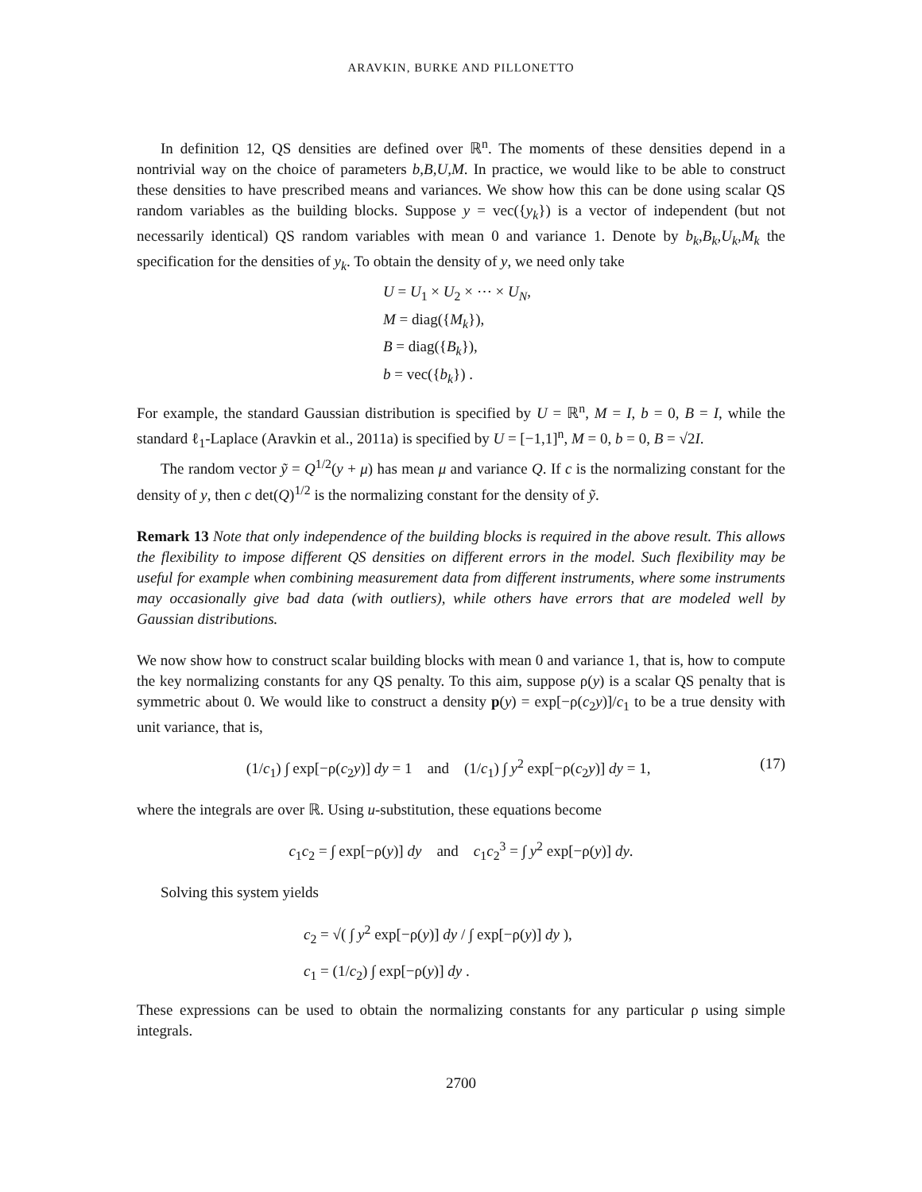ARAVKIN, BURKE AND PILLONETTO
In definition 12, QS densities are defined over ℝ<sup>n</sup>. The moments of these densities depend in a nontrivial way on the choice of parameters b,B,U,M. In practice, we would like to be able to construct these densities to have prescribed means and variances. We show how this can be done using scalar QS random variables as the building blocks. Suppose y = vec({y<sub>k</sub>}) is a vector of independent (but not necessarily identical) QS random variables with mean 0 and variance 1. Denote by b<sub>k</sub>,B<sub>k</sub>,U<sub>k</sub>,M<sub>k</sub> the specification for the densities of y<sub>k</sub>. To obtain the density of y, we need only take
U = U<sub>1</sub> × U<sub>2</sub> × ⋯ × U<sub>N</sub>,
M = diag({M<sub>k</sub>}),
B = diag({B<sub>k</sub>}),
b = vec({b<sub>k</sub>}) .
For example, the standard Gaussian distribution is specified by U = ℝ<sup>n</sup>, M = I, b = 0, B = I, while the standard ℓ<sub>1</sub>-Laplace (Aravkin et al., 2011a) is specified by U = [−1,1]<sup>n</sup>, M = 0, b = 0, B = √2I.
The random vector ỹ = Q<sup>1/2</sup>(y + μ) has mean μ and variance Q. If c is the normalizing constant for the density of y, then c det(Q)<sup>1/2</sup> is the normalizing constant for the density of ỹ.
Remark 13 Note that only independence of the building blocks is required in the above result. This allows the flexibility to impose different QS densities on different errors in the model. Such flexibility may be useful for example when combining measurement data from different instruments, where some instruments may occasionally give bad data (with outliers), while others have errors that are modeled well by Gaussian distributions.
We now show how to construct scalar building blocks with mean 0 and variance 1, that is, how to compute the key normalizing constants for any QS penalty. To this aim, suppose ρ(y) is a scalar QS penalty that is symmetric about 0. We would like to construct a density p(y) = exp[−ρ(c<sub>2</sub>y)]/c<sub>1</sub> to be a true density with unit variance, that is,
(1/c<sub>1</sub>) ∫ exp[−ρ(c<sub>2</sub>y)] dy = 1 and (1/c<sub>1</sub>) ∫ y<sup>2</sup> exp[−ρ(c<sub>2</sub>y)] dy = 1, (17)
where the integrals are over ℝ. Using u-substitution, these equations become
c<sub>1</sub>c<sub>2</sub> = ∫ exp[−ρ(y)] dy and c<sub>1</sub>c<sub>2</sub><sup>3</sup> = ∫ y<sup>2</sup> exp[−ρ(y)] dy.
Solving this system yields
c<sub>2</sub> = √( ∫ y<sup>2</sup> exp[−ρ(y)] dy / ∫ exp[−ρ(y)] dy ),
c<sub>1</sub> = (1/c<sub>2</sub>) ∫ exp[−ρ(y)] dy .
These expressions can be used to obtain the normalizing constants for any particular ρ using simple integrals.
2700